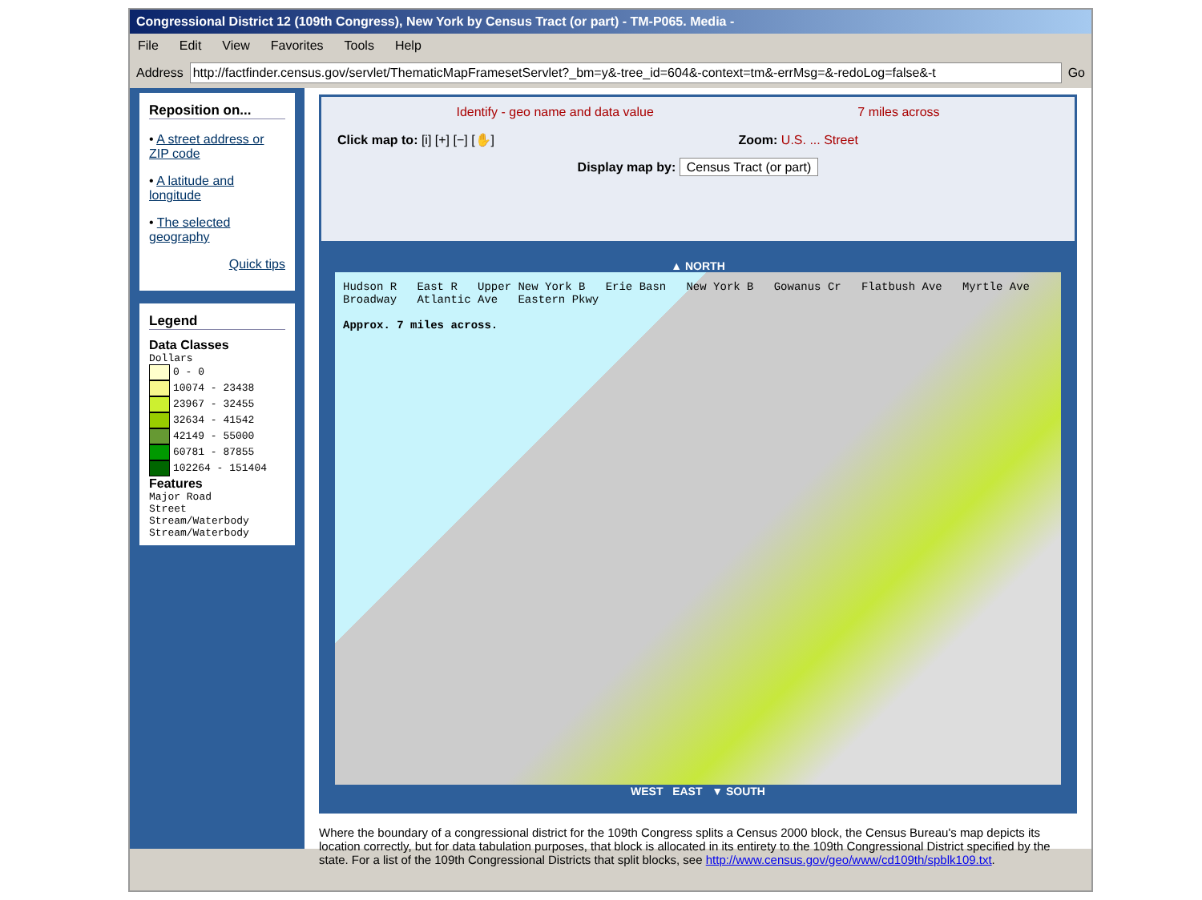Congressional District 12 (109th Congress), New York by Census Tract (or part) - TM-P065. Media -
File Edit View Favorites Tools Help
Address
http://factfinder.census.gov/servlet/ThematicMapFramesetServlet?_bm=y&-tree_id=604&-context=tm&-errMsg=&-redoLog=false&-t
Go
Reposition on...
• A street address or ZIP code
• A latitude and longitude
• The selected geography
Quick tips
Legend
Data Classes
Dollars
0 - 0
10074 - 23438
23967 - 32455
32634 - 41542
42149 - 55000
60781 - 87855
102264 - 151404
Features
Major Road
Street
Stream/Waterbody
Stream/Waterbody
Identify - geo name and data value 7 miles across
Click map to: [i] [+] [−] [✋] Zoom: U.S. ... Street
Display map by: Census Tract (or part)
▲ NORTH
Hudson R East R Upper New York B Erie Basn New York B Gowanus Cr Flatbush Ave Myrtle Ave Broadway Atlantic Ave Eastern Pkwy
Approx. 7 miles across.
WEST EAST ▼ SOUTH
Where the boundary of a congressional district for the 109th Congress splits a Census 2000 block, the Census Bureau's map depicts its location correctly, but for data tabulation purposes, that block is allocated in its entirety to the 109th Congressional District specified by the state. For a list of the 109th Congressional Districts that split blocks, see http://www.census.gov/geo/www/cd109th/spblk109.txt.